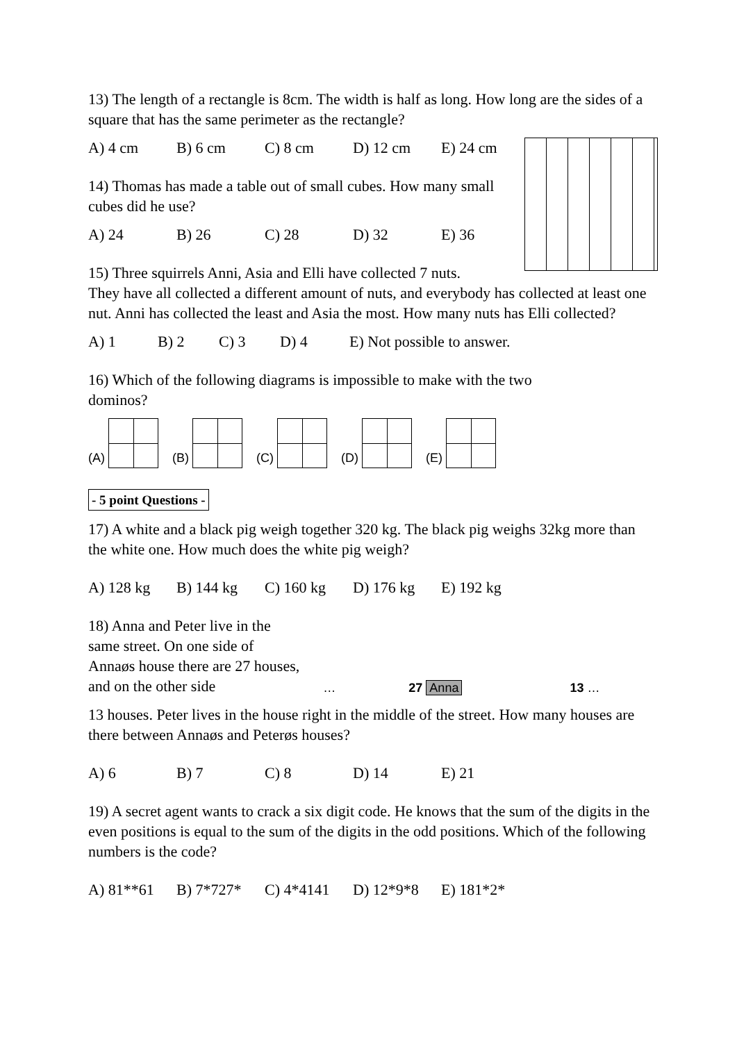13) The length of a rectangle is 8cm. The width is half as long. How long are the sides of a square that has the same perimeter as the rectangle?
A) 4 cm B) 6 cm C) 8 cm D) 12 cm E) 24 cm
14) Thomas has made a table out of small cubes. How many small cubes did he use?
A) 24 B) 26 C) 28 D) 32 E) 36
15) Three squirrels Anni, Asia and Elli have collected 7 nuts.
They have all collected a different amount of nuts, and everybody has collected at least one nut. Anni has collected the least and Asia the most. How many nuts has Elli collected?
A) 1 B) 2 C) 3 D) 4 E) Not possible to answer.
16) Which of the following diagrams is impossible to make with the two dominos?
(A) (B) (C) (D) (E)
- 5 point Questions -
17) A white and a black pig weigh together 320 kg. The black pig weighs 32kg more than the white one. How much does the white pig weigh?
A) 128 kg B) 144 kg C) 160 kg D) 176 kg E) 192 kg
18) Anna and Peter live in the same street. On one side of Annaøs house there are 27 houses, and on the other side
… 27 Anna 13 …
13 houses. Peter lives in the house right in the middle of the street. How many houses are there between Annaøs and Peterøs houses?
A) 6 B) 7 C) 8 D) 14 E) 21
19) A secret agent wants to crack a six digit code. He knows that the sum of the digits in the even positions is equal to the sum of the digits in the odd positions. Which of the following numbers is the code?
A) 81**61 B) 7*727* C) 4*4141 D) 12*9*8 E) 181*2*